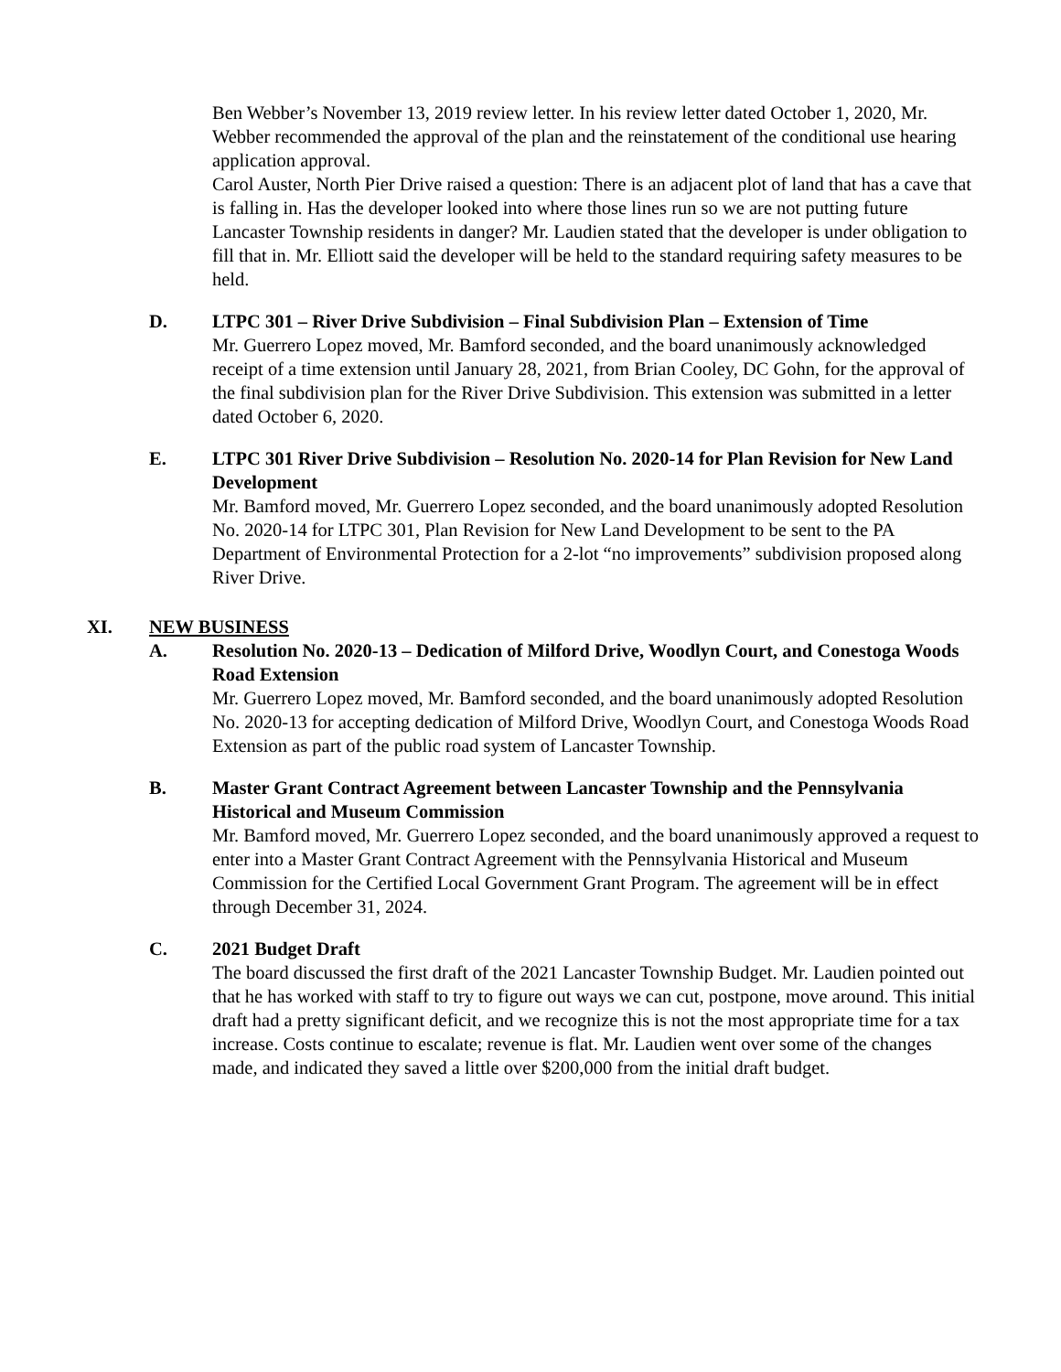Ben Webber’s November 13, 2019 review letter. In his review letter dated October 1, 2020, Mr. Webber recommended the approval of the plan and the reinstatement of the conditional use hearing application approval.
Carol Auster, North Pier Drive raised a question: There is an adjacent plot of land that has a cave that is falling in. Has the developer looked into where those lines run so we are not putting future Lancaster Township residents in danger? Mr. Laudien stated that the developer is under obligation to fill that in. Mr. Elliott said the developer will be held to the standard requiring safety measures to be held.
D. LTPC 301 – River Drive Subdivision – Final Subdivision Plan – Extension of Time
Mr. Guerrero Lopez moved, Mr. Bamford seconded, and the board unanimously acknowledged receipt of a time extension until January 28, 2021, from Brian Cooley, DC Gohn, for the approval of the final subdivision plan for the River Drive Subdivision. This extension was submitted in a letter dated October 6, 2020.
E. LTPC 301 River Drive Subdivision – Resolution No. 2020-14 for Plan Revision for New Land Development
Mr. Bamford moved, Mr. Guerrero Lopez seconded, and the board unanimously adopted Resolution No. 2020-14 for LTPC 301, Plan Revision for New Land Development to be sent to the PA Department of Environmental Protection for a 2-lot “no improvements” subdivision proposed along River Drive.
XI. NEW BUSINESS
A. Resolution No. 2020-13 – Dedication of Milford Drive, Woodlyn Court, and Conestoga Woods Road Extension
Mr. Guerrero Lopez moved, Mr. Bamford seconded, and the board unanimously adopted Resolution No. 2020-13 for accepting dedication of Milford Drive, Woodlyn Court, and Conestoga Woods Road Extension as part of the public road system of Lancaster Township.
B. Master Grant Contract Agreement between Lancaster Township and the Pennsylvania Historical and Museum Commission
Mr. Bamford moved, Mr. Guerrero Lopez seconded, and the board unanimously approved a request to enter into a Master Grant Contract Agreement with the Pennsylvania Historical and Museum Commission for the Certified Local Government Grant Program. The agreement will be in effect through December 31, 2024.
C. 2021 Budget Draft
The board discussed the first draft of the 2021 Lancaster Township Budget. Mr. Laudien pointed out that he has worked with staff to try to figure out ways we can cut, postpone, move around. This initial draft had a pretty significant deficit, and we recognize this is not the most appropriate time for a tax increase. Costs continue to escalate; revenue is flat. Mr. Laudien went over some of the changes made, and indicated they saved a little over $200,000 from the initial draft budget.